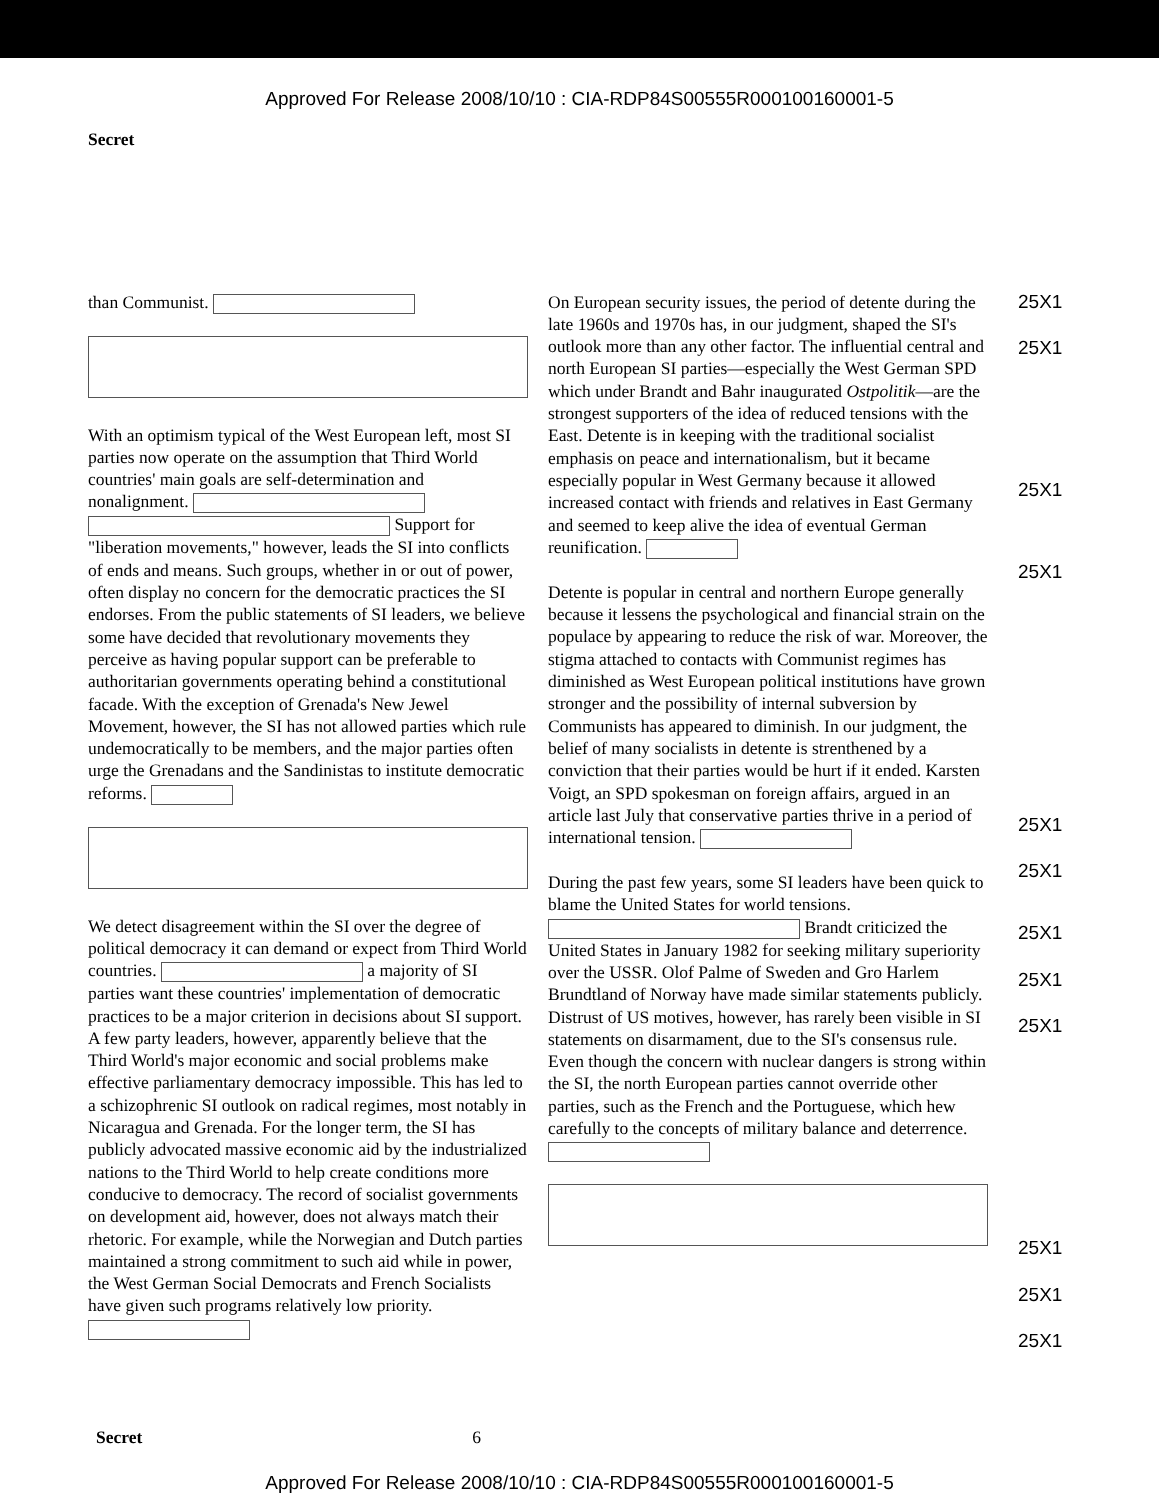Approved For Release 2008/10/10 : CIA-RDP84S00555R000100160001-5
Secret
than Communist.
With an optimism typical of the West European left, most SI parties now operate on the assumption that Third World countries' main goals are self-determination and nonalignment. Support for "liberation movements," however, leads the SI into conflicts of ends and means. Such groups, whether in or out of power, often display no concern for the democratic practices the SI endorses. From the public statements of SI leaders, we believe some have decided that revolutionary movements they perceive as having popular support can be preferable to authoritarian governments operating behind a constitutional facade. With the exception of Grenada's New Jewel Movement, however, the SI has not allowed parties which rule undemocratically to be members, and the major parties often urge the Grenadans and the Sandinistas to institute democratic reforms.
We detect disagreement within the SI over the degree of political democracy it can demand or expect from Third World countries. a majority of SI parties want these countries' implementation of democratic practices to be a major criterion in decisions about SI support. A few party leaders, however, apparently believe that the Third World's major economic and social problems make effective parliamentary democracy impossible. This has led to a schizophrenic SI outlook on radical regimes, most notably in Nicaragua and Grenada. For the longer term, the SI has publicly advocated massive economic aid by the industrialized nations to the Third World to help create conditions more conducive to democracy. The record of socialist governments on development aid, however, does not always match their rhetoric. For example, while the Norwegian and Dutch parties maintained a strong commitment to such aid while in power, the West German Social Democrats and French Socialists have given such programs relatively low priority.
On European security issues, the period of detente during the late 1960s and 1970s has, in our judgment, shaped the SI's outlook more than any other factor. The influential central and north European SI parties—especially the West German SPD which under Brandt and Bahr inaugurated Ostpolitik—are the strongest supporters of the idea of reduced tensions with the East. Detente is in keeping with the traditional socialist emphasis on peace and internationalism, but it became especially popular in West Germany because it allowed increased contact with friends and relatives in East Germany and seemed to keep alive the idea of eventual German reunification.
Detente is popular in central and northern Europe generally because it lessens the psychological and financial strain on the populace by appearing to reduce the risk of war. Moreover, the stigma attached to contacts with Communist regimes has diminished as West European political institutions have grown stronger and the possibility of internal subversion by Communists has appeared to diminish. In our judgment, the belief of many socialists in detente is strenthened by a conviction that their parties would be hurt if it ended. Karsten Voigt, an SPD spokesman on foreign affairs, argued in an article last July that conservative parties thrive in a period of international tension.
During the past few years, some SI leaders have been quick to blame the United States for world tensions. Brandt criticized the United States in January 1982 for seeking military superiority over the USSR. Olof Palme of Sweden and Gro Harlem Brundtland of Norway have made similar statements publicly. Distrust of US motives, however, has rarely been visible in SI statements on disarmament, due to the SI's consensus rule. Even though the concern with nuclear dangers is strong within the SI, the north European parties cannot override other parties, such as the French and the Portuguese, which hew carefully to the concepts of military balance and deterrence.
25X1
25X1
25X1
25X1
25X1
25X1
25X1
25X1
25X1
25X1
25X1
25X1
Secret 6
Approved For Release 2008/10/10 : CIA-RDP84S00555R000100160001-5